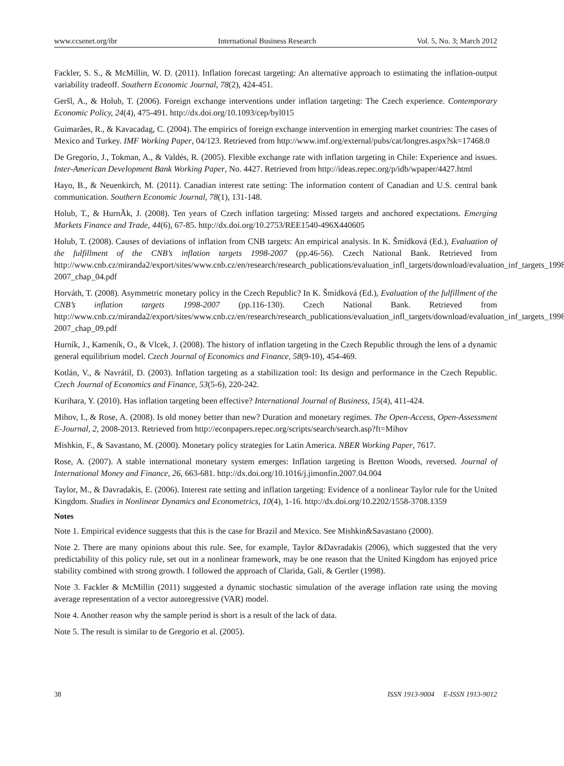www.ccsenet.org/ibr International Business Research Vol. 5, No. 3; March 2012
Fackler, S. S., & McMillin, W. D. (2011). Inflation forecast targeting: An alternative approach to estimating the inflation-output variability tradeoff. Southern Economic Journal, 78(2), 424-451.
Geršl, A., & Holub, T. (2006). Foreign exchange interventions under inflation targeting: The Czech experience. Contemporary Economic Policy, 24(4), 475-491. http://dx.doi.org/10.1093/cep/byl015
Guimarães, R., & Kavacadag, C. (2004). The empirics of foreign exchange intervention in emerging market countries: The cases of Mexico and Turkey. IMF Working Paper, 04/123. Retrieved from http://www.imf.org/external/pubs/cat/longres.aspx?sk=17468.0
De Gregorio, J., Tokman, A., & Valdés, R. (2005). Flexible exchange rate with inflation targeting in Chile: Experience and issues. Inter-American Development Bank Working Paper, No. 4427. Retrieved from http://ideas.repec.org/p/idb/wpaper/4427.html
Hayo, B., & Neuenkirch, M. (2011). Canadian interest rate setting: The information content of Canadian and U.S. central bank communication. Southern Economic Journal, 78(1), 131-148.
Holub, T., & HurnĂk, J. (2008). Ten years of Czech inflation targeting: Missed targets and anchored expectations. Emerging Markets Finance and Trade, 44(6), 67-85. http://dx.doi.org/10.2753/REE1540-496X440605
Holub, T. (2008). Causes of deviations of inflation from CNB targets: An empirical analysis. In K. Šmídková (Ed.), Evaluation of the fulfillment of the CNB’s inflation targets 1998-2007 (pp.46-56). Czech National Bank. Retrieved from http://www.cnb.cz/miranda2/export/sites/www.cnb.cz/en/research/research_publications/evaluation_infl_targets/download/evaluation_inf_targets_1998-2007_chap_04.pdf
Horváth, T. (2008). Asymmetric monetary policy in the Czech Republic? In K. Šmídková (Ed.), Evaluation of the fulfillment of the CNB’s inflation targets 1998-2007 (pp.116-130). Czech National Bank. Retrieved from http://www.cnb.cz/miranda2/export/sites/www.cnb.cz/en/research/research_publications/evaluation_infl_targets/download/evaluation_inf_targets_1998-2007_chap_09.pdf
Hurník, J., Kameník, O., & Vlcek, J. (2008). The history of inflation targeting in the Czech Republic through the lens of a dynamic general equilibrium model. Czech Journal of Economics and Finance, 58(9-10), 454-469.
Kotlán, V., & Navrátil, D. (2003). Inflation targeting as a stabilization tool: Its design and performance in the Czech Republic. Czech Journal of Economics and Finance, 53(5-6), 220-242.
Kurihara, Y. (2010). Has inflation targeting been effective? International Journal of Business, 15(4), 411-424.
Mihov, I., & Rose, A. (2008). Is old money better than new? Duration and monetary regimes. The Open-Access, Open-Assessment E-Journal, 2, 2008-2013. Retrieved from http://econpapers.repec.org/scripts/search/search.asp?ft=Mihov
Mishkin, F., & Savastano, M. (2000). Monetary policy strategies for Latin America. NBER Working Paper, 7617.
Rose, A. (2007). A stable international monetary system emerges: Inflation targeting is Bretton Woods, reversed. Journal of International Money and Finance, 26, 663-681. http://dx.doi.org/10.1016/j.jimonfin.2007.04.004
Taylor, M., & Davradakis, E. (2006). Interest rate setting and inflation targeting: Evidence of a nonlinear Taylor rule for the United Kingdom. Studies in Nonlinear Dynamics and Econometrics, 10(4), 1-16. http://dx.doi.org/10.2202/1558-3708.1359
Notes
Note 1. Empirical evidence suggests that this is the case for Brazil and Mexico. See Mishkin&Savastano (2000).
Note 2. There are many opinions about this rule. See, for example, Taylor &Davradakis (2006), which suggested that the very predictability of this policy rule, set out in a nonlinear framework, may be one reason that the United Kingdom has enjoyed price stability combined with strong growth. I followed the approach of Clarida, Gali, & Gertler (1998).
Note 3. Fackler & McMillin (2011) suggested a dynamic stochastic simulation of the average inflation rate using the moving average representation of a vector autoregressive (VAR) model.
Note 4. Another reason why the sample period is short is a result of the lack of data.
Note 5. The result is similar to de Gregorio et al. (2005).
38 ISSN 1913-9004 E-ISSN 1913-9012